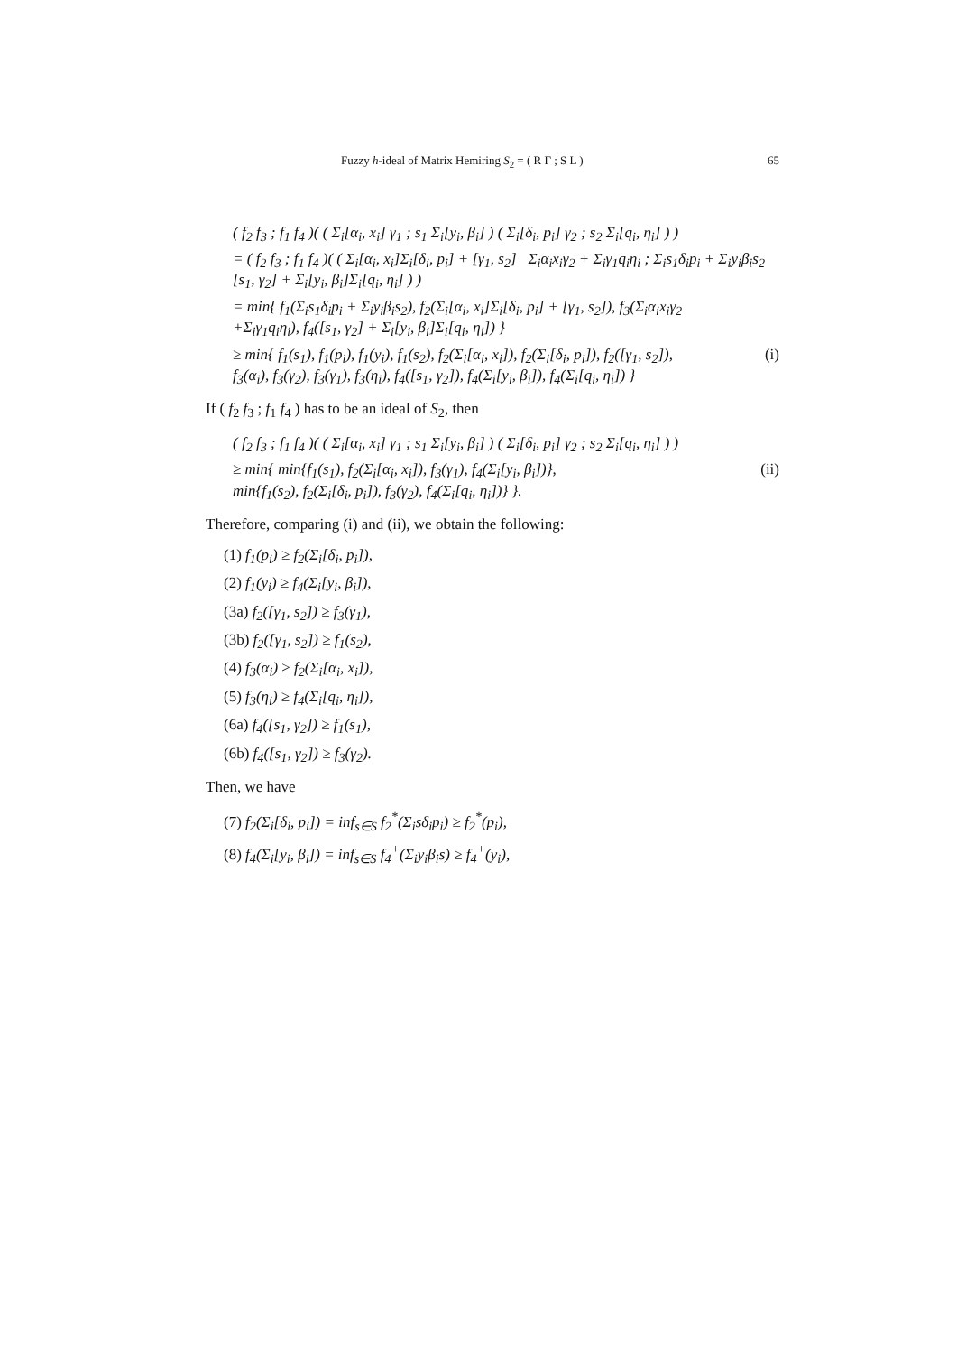Fuzzy h-ideal of Matrix Hemiring S<sub>2</sub> = ( R Γ ; S L ) 65
( f<sub>2</sub> f<sub>3</sub> ; f<sub>1</sub> f<sub>4</sub> )( ( Σ<sub>i</sub>[α<sub>i</sub>, x<sub>i</sub>] γ<sub>1</sub> ; s<sub>1</sub> Σ<sub>i</sub>[y<sub>i</sub>, β<sub>i</sub>] ) ( Σ<sub>i</sub>[δ<sub>i</sub>, p<sub>i</sub>] γ<sub>2</sub> ; s<sub>2</sub> Σ<sub>i</sub>[q<sub>i</sub>, η<sub>i</sub>] ) )
= ( f<sub>2</sub> f<sub>3</sub> ; f<sub>1</sub> f<sub>4</sub> )( ( Σ<sub>i</sub>[α<sub>i</sub>, x<sub>i</sub>]Σ<sub>i</sub>[δ<sub>i</sub>, p<sub>i</sub>] + [γ<sub>1</sub>, s<sub>2</sub>] Σ<sub>i</sub>α<sub>i</sub>x<sub>i</sub>γ<sub>2</sub> + Σ<sub>i</sub>γ<sub>1</sub>q<sub>i</sub>η<sub>i</sub> ; Σ<sub>i</sub>s<sub>1</sub>δ<sub>i</sub>p<sub>i</sub> + Σ<sub>i</sub>y<sub>i</sub>β<sub>i</sub>s<sub>2</sub> [s<sub>1</sub>, γ<sub>2</sub>] + Σ<sub>i</sub>[y<sub>i</sub>, β<sub>i</sub>]Σ<sub>i</sub>[q<sub>i</sub>, η<sub>i</sub>] ) )
= min{ f<sub>1</sub>(Σ<sub>i</sub>s<sub>1</sub>δ<sub>i</sub>p<sub>i</sub> + Σ<sub>i</sub>y<sub>i</sub>β<sub>i</sub>s<sub>2</sub>), f<sub>2</sub>(Σ<sub>i</sub>[α<sub>i</sub>, x<sub>i</sub>]Σ<sub>i</sub>[δ<sub>i</sub>, p<sub>i</sub>] + [γ<sub>1</sub>, s<sub>2</sub>]), f<sub>3</sub>(Σ<sub>i</sub>α<sub>i</sub>x<sub>i</sub>γ<sub>2</sub>
+Σ<sub>i</sub>γ<sub>1</sub>q<sub>i</sub>η<sub>i</sub>), f<sub>4</sub>([s<sub>1</sub>, γ<sub>2</sub>] + Σ<sub>i</sub>[y<sub>i</sub>, β<sub>i</sub>]Σ<sub>i</sub>[q<sub>i</sub>, η<sub>i</sub>]) }
≥ min{ f<sub>1</sub>(s<sub>1</sub>), f<sub>1</sub>(p<sub>i</sub>), f<sub>1</sub>(y<sub>i</sub>), f<sub>1</sub>(s<sub>2</sub>), f<sub>2</sub>(Σ<sub>i</sub>[α<sub>i</sub>, x<sub>i</sub>]), f<sub>2</sub>(Σ<sub>i</sub>[δ<sub>i</sub>, p<sub>i</sub>]), f<sub>2</sub>([γ<sub>1</sub>, s<sub>2</sub>]),
f<sub>3</sub>(α<sub>i</sub>), f<sub>3</sub>(γ<sub>2</sub>), f<sub>3</sub>(γ<sub>1</sub>), f<sub>3</sub>(η<sub>i</sub>), f<sub>4</sub>([s<sub>1</sub>, γ<sub>2</sub>]), f<sub>4</sub>(Σ<sub>i</sub>[y<sub>i</sub>, β<sub>i</sub>]), f<sub>4</sub>(Σ<sub>i</sub>[q<sub>i</sub>, η<sub>i</sub>]) } (i)
If ( f<sub>2</sub> f<sub>3</sub> ; f<sub>1</sub> f<sub>4</sub> ) has to be an ideal of S<sub>2</sub>, then
( f<sub>2</sub> f<sub>3</sub> ; f<sub>1</sub> f<sub>4</sub> )( ( Σ<sub>i</sub>[α<sub>i</sub>, x<sub>i</sub>] γ<sub>1</sub> ; s<sub>1</sub> Σ<sub>i</sub>[y<sub>i</sub>, β<sub>i</sub>] ) ( Σ<sub>i</sub>[δ<sub>i</sub>, p<sub>i</sub>] γ<sub>2</sub> ; s<sub>2</sub> Σ<sub>i</sub>[q<sub>i</sub>, η<sub>i</sub>] ) )
≥ min{ min{f<sub>1</sub>(s<sub>1</sub>), f<sub>2</sub>(Σ<sub>i</sub>[α<sub>i</sub>, x<sub>i</sub>]), f<sub>3</sub>(γ<sub>1</sub>), f<sub>4</sub>(Σ<sub>i</sub>[y<sub>i</sub>, β<sub>i</sub>])},
min{f<sub>1</sub>(s<sub>2</sub>), f<sub>2</sub>(Σ<sub>i</sub>[δ<sub>i</sub>, p<sub>i</sub>]), f<sub>3</sub>(γ<sub>2</sub>), f<sub>4</sub>(Σ<sub>i</sub>[q<sub>i</sub>, η<sub>i</sub>])} }. (ii)
Therefore, comparing (i) and (ii), we obtain the following:
(1) f<sub>1</sub>(p<sub>i</sub>) ≥ f<sub>2</sub>(Σ<sub>i</sub>[δ<sub>i</sub>, p<sub>i</sub>]),
(2) f<sub>1</sub>(y<sub>i</sub>) ≥ f<sub>4</sub>(Σ<sub>i</sub>[y<sub>i</sub>, β<sub>i</sub>]),
(3a) f<sub>2</sub>([γ<sub>1</sub>, s<sub>2</sub>]) ≥ f<sub>3</sub>(γ<sub>1</sub>),
(3b) f<sub>2</sub>([γ<sub>1</sub>, s<sub>2</sub>]) ≥ f<sub>1</sub>(s<sub>2</sub>),
(4) f<sub>3</sub>(α<sub>i</sub>) ≥ f<sub>2</sub>(Σ<sub>i</sub>[α<sub>i</sub>, x<sub>i</sub>]),
(5) f<sub>3</sub>(η<sub>i</sub>) ≥ f<sub>4</sub>(Σ<sub>i</sub>[q<sub>i</sub>, η<sub>i</sub>]),
(6a) f<sub>4</sub>([s<sub>1</sub>, γ<sub>2</sub>]) ≥ f<sub>1</sub>(s<sub>1</sub>),
(6b) f<sub>4</sub>([s<sub>1</sub>, γ<sub>2</sub>]) ≥ f<sub>3</sub>(γ<sub>2</sub>).
Then, we have
(7) f<sub>2</sub>(Σ<sub>i</sub>[δ<sub>i</sub>, p<sub>i</sub>]) = inf<sub>s∈S</sub> f<sub>2</sub><sup>*</sup>(Σ<sub>i</sub>sδ<sub>i</sub>p<sub>i</sub>) ≥ f<sub>2</sub><sup>*</sup>(p<sub>i</sub>),
(8) f<sub>4</sub>(Σ<sub>i</sub>[y<sub>i</sub>, β<sub>i</sub>]) = inf<sub>s∈S</sub> f<sub>4</sub><sup>+</sup>(Σ<sub>i</sub>y<sub>i</sub>β<sub>i</sub>s) ≥ f<sub>4</sub><sup>+</sup>(y<sub>i</sub>),